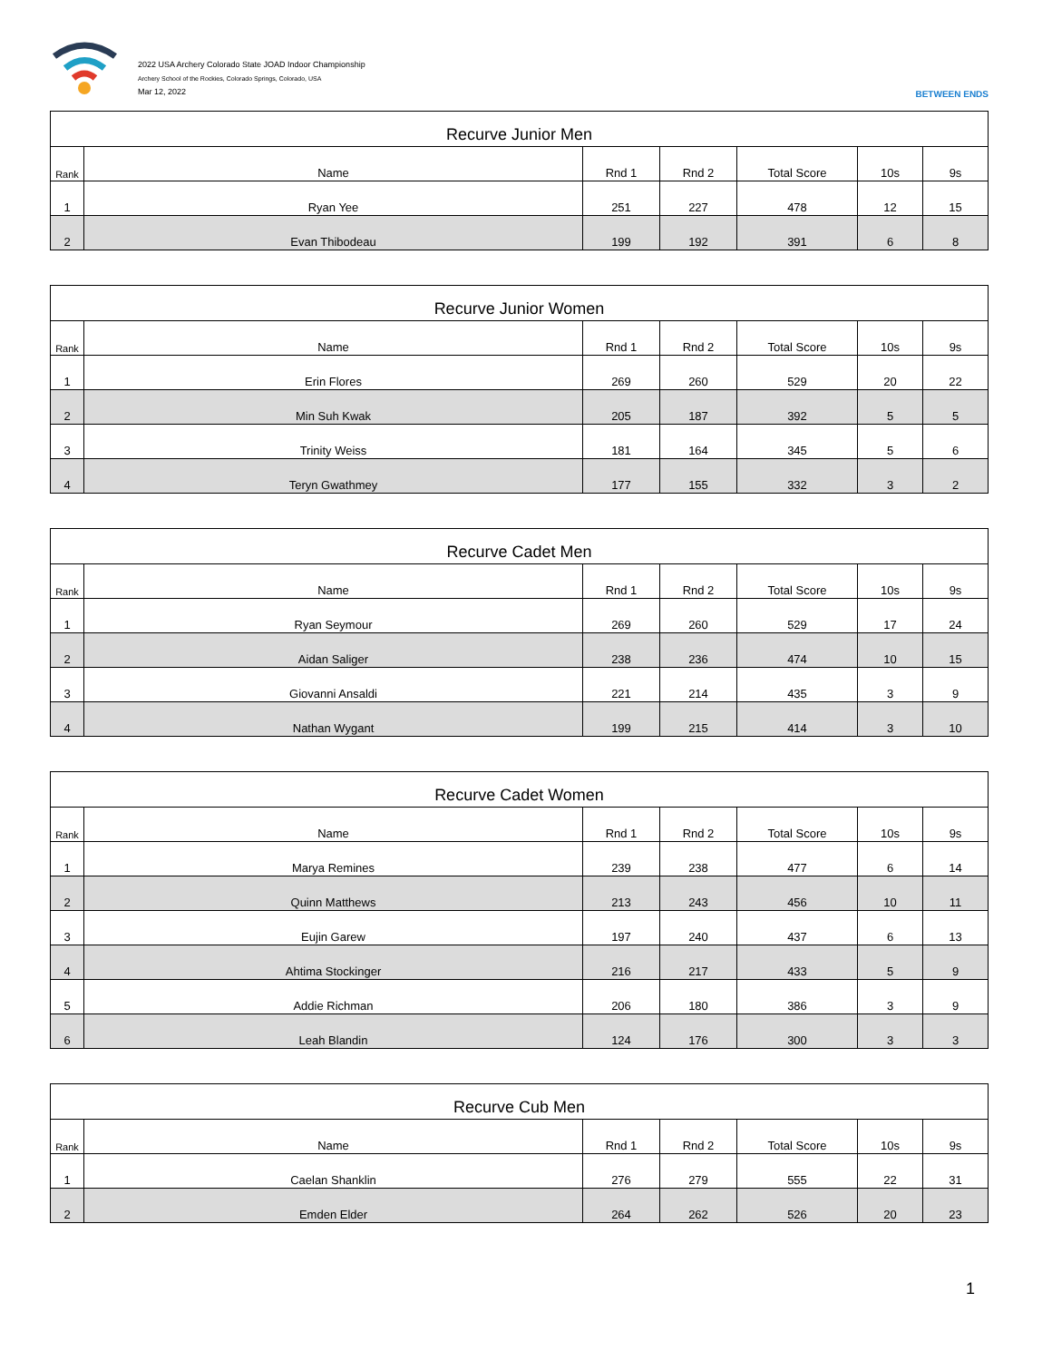2022 USA Archery Colorado State JOAD Indoor Championship
Archery School of the Rockies, Colorado Springs, Colorado, USA
Mar 12, 2022
BETWEEN ENDS
| Recurve Junior Men | | | | | | |
| --- | --- | --- | --- | --- | --- | --- |
| Rank | Name | Rnd 1 | Rnd 2 | Total Score | 10s | 9s |
| 1 | Ryan Yee | 251 | 227 | 478 | 12 | 15 |
| 2 | Evan Thibodeau | 199 | 192 | 391 | 6 | 8 |
| Recurve Junior Women | | | | | | |
| --- | --- | --- | --- | --- | --- | --- |
| Rank | Name | Rnd 1 | Rnd 2 | Total Score | 10s | 9s |
| 1 | Erin Flores | 269 | 260 | 529 | 20 | 22 |
| 2 | Min Suh Kwak | 205 | 187 | 392 | 5 | 5 |
| 3 | Trinity Weiss | 181 | 164 | 345 | 5 | 6 |
| 4 | Teryn Gwathmey | 177 | 155 | 332 | 3 | 2 |
| Recurve Cadet Men | | | | | | |
| --- | --- | --- | --- | --- | --- | --- |
| Rank | Name | Rnd 1 | Rnd 2 | Total Score | 10s | 9s |
| 1 | Ryan Seymour | 269 | 260 | 529 | 17 | 24 |
| 2 | Aidan Saliger | 238 | 236 | 474 | 10 | 15 |
| 3 | Giovanni Ansaldi | 221 | 214 | 435 | 3 | 9 |
| 4 | Nathan Wygant | 199 | 215 | 414 | 3 | 10 |
| Recurve Cadet Women | | | | | | |
| --- | --- | --- | --- | --- | --- | --- |
| Rank | Name | Rnd 1 | Rnd 2 | Total Score | 10s | 9s |
| 1 | Marya Remines | 239 | 238 | 477 | 6 | 14 |
| 2 | Quinn Matthews | 213 | 243 | 456 | 10 | 11 |
| 3 | Eujin Garew | 197 | 240 | 437 | 6 | 13 |
| 4 | Ahtima Stockinger | 216 | 217 | 433 | 5 | 9 |
| 5 | Addie Richman | 206 | 180 | 386 | 3 | 9 |
| 6 | Leah Blandin | 124 | 176 | 300 | 3 | 3 |
| Recurve Cub Men | | | | | | |
| --- | --- | --- | --- | --- | --- | --- |
| Rank | Name | Rnd 1 | Rnd 2 | Total Score | 10s | 9s |
| 1 | Caelan Shanklin | 276 | 279 | 555 | 22 | 31 |
| 2 | Emden Elder | 264 | 262 | 526 | 20 | 23 |
1